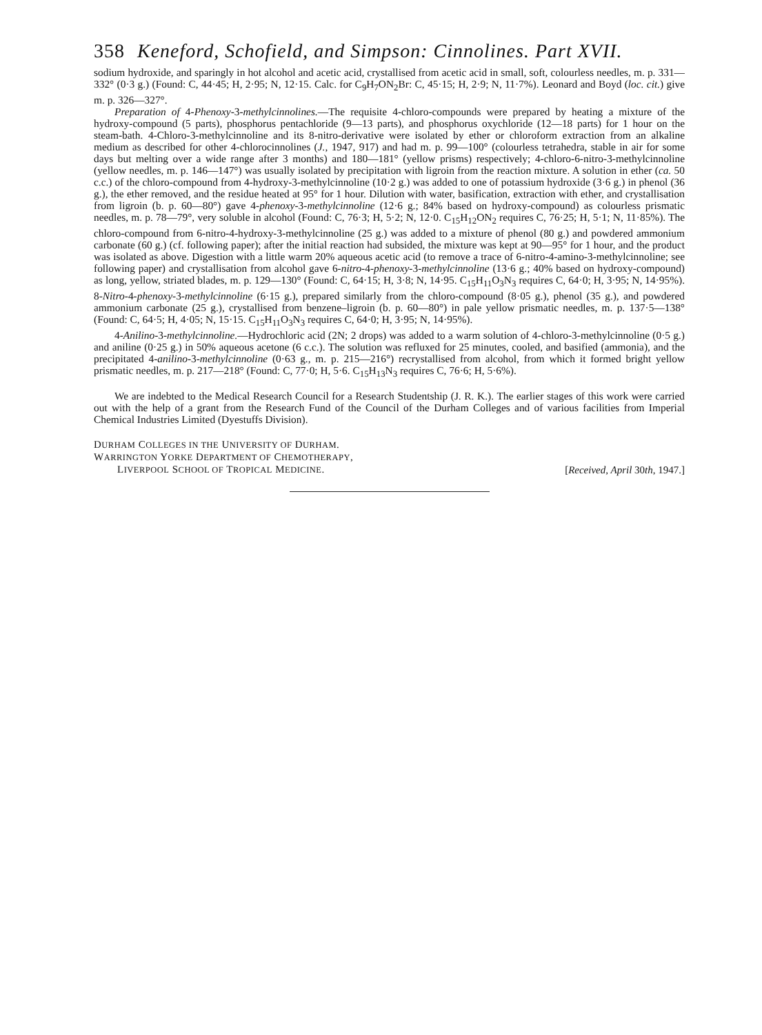358 Keneford, Schofield, and Simpson: Cinnolines. Part XVII.
sodium hydroxide, and sparingly in hot alcohol and acetic acid, crystallised from acetic acid in small, soft, colourless needles, m. p. 331—332° (0·3 g.) (Found: C, 44·45; H, 2·95; N, 12·15. Calc. for C<sub>9</sub>H<sub>7</sub>ON<sub>2</sub>Br: C, 45·15; H, 2·9; N, 11·7%). Leonard and Boyd (loc. cit.) give m. p. 326—327°.
Preparation of 4-Phenoxy-3-methylcinnolines.—The requisite 4-chloro-compounds were prepared by heating a mixture of the hydroxy-compound (5 parts), phosphorus pentachloride (9—13 parts), and phosphorus oxychloride (12—18 parts) for 1 hour on the steam-bath. 4-Chloro-3-methylcinnoline and its 8-nitro-derivative were isolated by ether or chloroform extraction from an alkaline medium as described for other 4-chlorocinnolines (J., 1947, 917) and had m. p. 99—100° (colourless tetrahedra, stable in air for some days but melting over a wide range after 3 months) and 180—181° (yellow prisms) respectively; 4-chloro-6-nitro-3-methylcinnoline (yellow needles, m. p. 146—147°) was usually isolated by precipitation with ligroin from the reaction mixture. A solution in ether (ca. 50 c.c.) of the chloro-compound from 4-hydroxy-3-methylcinnoline (10·2 g.) was added to one of potassium hydroxide (3·6 g.) in phenol (36 g.), the ether removed, and the residue heated at 95° for 1 hour. Dilution with water, basification, extraction with ether, and crystallisation from ligroin (b. p. 60—80°) gave 4-phenoxy-3-methylcinnoline (12·6 g.; 84% based on hydroxy-compound) as colourless prismatic needles, m. p. 78—79°, very soluble in alcohol (Found: C, 76·3; H, 5·2; N, 12·0. C<sub>15</sub>H<sub>12</sub>ON<sub>2</sub> requires C, 76·25; H, 5·1; N, 11·85%). The chloro-compound from 6-nitro-4-hydroxy-3-methylcinnoline (25 g.) was added to a mixture of phenol (80 g.) and powdered ammonium carbonate (60 g.) (cf. following paper); after the initial reaction had subsided, the mixture was kept at 90—95° for 1 hour, and the product was isolated as above. Digestion with a little warm 20% aqueous acetic acid (to remove a trace of 6-nitro-4-amino-3-methylcinnoline; see following paper) and crystallisation from alcohol gave 6-nitro-4-phenoxy-3-methylcinnoline (13·6 g.; 40% based on hydroxy-compound) as long, yellow, striated blades, m. p. 129—130° (Found: C, 64·15; H, 3·8; N, 14·95. C<sub>15</sub>H<sub>11</sub>O<sub>3</sub>N<sub>3</sub> requires C, 64·0; H, 3·95; N, 14·95%). 8-Nitro-4-phenoxy-3-methylcinnoline (6·15 g.), prepared similarly from the chloro-compound (8·05 g.), phenol (35 g.), and powdered ammonium carbonate (25 g.), crystallised from benzene–ligroin (b. p. 60—80°) in pale yellow prismatic needles, m. p. 137·5—138° (Found: C, 64·5; H, 4·05; N, 15·15. C<sub>15</sub>H<sub>11</sub>O<sub>3</sub>N<sub>3</sub> requires C, 64·0; H, 3·95; N, 14·95%).
4-Anilino-3-methylcinnoline.—Hydrochloric acid (2N; 2 drops) was added to a warm solution of 4-chloro-3-methylcinnoline (0·5 g.) and aniline (0·25 g.) in 50% aqueous acetone (6 c.c.). The solution was refluxed for 25 minutes, cooled, and basified (ammonia), and the precipitated 4-anilino-3-methylcinnoline (0·63 g., m. p. 215—216°) recrystallised from alcohol, from which it formed bright yellow prismatic needles, m. p. 217—218° (Found: C, 77·0; H, 5·6. C<sub>15</sub>H<sub>13</sub>N<sub>3</sub> requires C, 76·6; H, 5·6%).
We are indebted to the Medical Research Council for a Research Studentship (J. R. K.). The earlier stages of this work were carried out with the help of a grant from the Research Fund of the Council of the Durham Colleges and of various facilities from Imperial Chemical Industries Limited (Dyestuffs Division).
DURHAM COLLEGES IN THE UNIVERSITY OF DURHAM.
WARRINGTON YORKE DEPARTMENT OF CHEMOTHERAPY,
LIVERPOOL SCHOOL OF TROPICAL MEDICINE.
[Received, April 30th, 1947.]